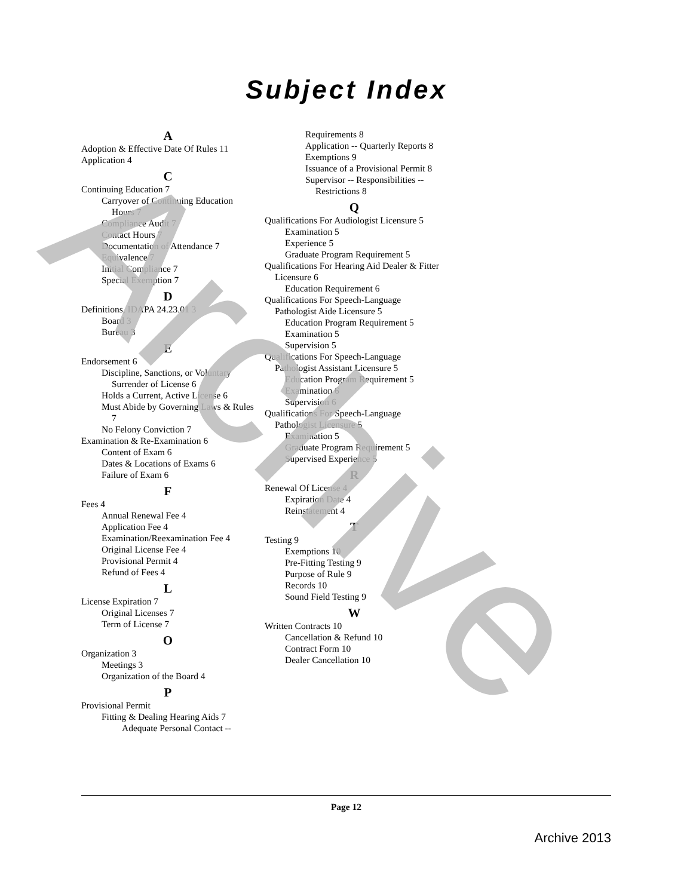Archive
Subject Index
A
Adoption & Effective Date Of Rules 11
Application 4
C
Continuing Education 7
Carryover of Continuing Education Hours 7
Compliance Audit 7
Contact Hours 7
Documentation of Attendance 7
Equivalence 7
Initial Compliance 7
Special Exemption 7
D
Definitions, IDAPA 24.23.01 3
Board 3
Bureau 3
E
Endorsement 6
Discipline, Sanctions, or Voluntary Surrender of License 6
Holds a Current, Active License 6
Must Abide by Governing Laws & Rules 7
No Felony Conviction 7
Examination & Re-Examination 6
Content of Exam 6
Dates & Locations of Exams 6
Failure of Exam 6
F
Fees 4
Annual Renewal Fee 4
Application Fee 4
Examination/Reexamination Fee 4
Original License Fee 4
Provisional Permit 4
Refund of Fees 4
L
License Expiration 7
Original Licenses 7
Term of License 7
O
Organization 3
Meetings 3
Organization of the Board 4
P
Provisional Permit
Fitting & Dealing Hearing Aids 7
Adequate Personal Contact --
Requirements 8
Application -- Quarterly Reports 8
Exemptions 9
Issuance of a Provisional Permit 8
Supervisor -- Responsibilities -- Restrictions 8
Q
Qualifications For Audiologist Licensure 5
Examination 5
Experience 5
Graduate Program Requirement 5
Qualifications For Hearing Aid Dealer & Fitter Licensure 6
Education Requirement 6
Qualifications For Speech-Language Pathologist Aide Licensure 5
Education Program Requirement 5
Examination 5
Supervision 5
Qualifications For Speech-Language Pathologist Assistant Licensure 5
Education Program Requirement 5
Examination 6
Supervision 6
Qualifications For Speech-Language Pathologist Licensure 5
Examination 5
Graduate Program Requirement 5
Supervised Experience 5
R
Renewal Of License 4
Expiration Date 4
Reinstatement 4
T
Testing 9
Exemptions 10
Pre-Fitting Testing 9
Purpose of Rule 9
Records 10
Sound Field Testing 9
W
Written Contracts 10
Cancellation & Refund 10
Contract Form 10
Dealer Cancellation 10
Page 12
Archive 2013